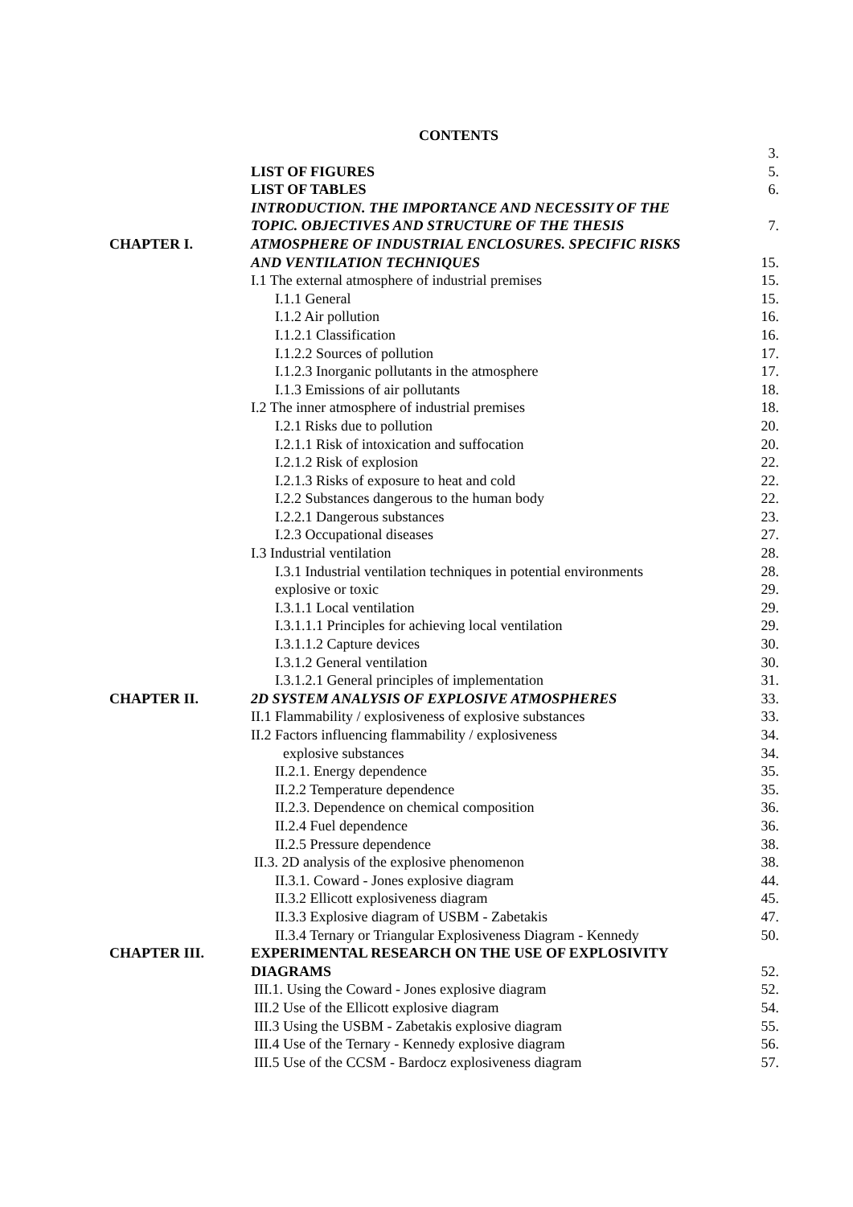CONTENTS
| | | 3. |
| | LIST OF FIGURES | 5. |
| | LIST OF TABLES | 6. |
| | INTRODUCTION. THE IMPORTANCE AND NECESSITY OF THE | |
| | TOPIC. OBJECTIVES AND STRUCTURE OF THE THESIS | 7. |
| CHAPTER I. | ATMOSPHERE OF INDUSTRIAL ENCLOSURES. SPECIFIC RISKS | |
| | AND VENTILATION TECHNIQUES | 15. |
| | I.1 The external atmosphere of industrial premises | 15. |
| | I.1.1 General | 15. |
| | I.1.2 Air pollution | 16. |
| | I.1.2.1 Classification | 16. |
| | I.1.2.2 Sources of pollution | 17. |
| | I.1.2.3 Inorganic pollutants in the atmosphere | 17. |
| | I.1.3 Emissions of air pollutants | 18. |
| | I.2 The inner atmosphere of industrial premises | 18. |
| | I.2.1 Risks due to pollution | 20. |
| | I.2.1.1 Risk of intoxication and suffocation | 20. |
| | I.2.1.2 Risk of explosion | 22. |
| | I.2.1.3 Risks of exposure to heat and cold | 22. |
| | I.2.2 Substances dangerous to the human body | 22. |
| | I.2.2.1 Dangerous substances | 23. |
| | I.2.3 Occupational diseases | 27. |
| | I.3 Industrial ventilation | 28. |
| | I.3.1 Industrial ventilation techniques in potential environments | 28. |
| | explosive or toxic | 29. |
| | I.3.1.1 Local ventilation | 29. |
| | I.3.1.1.1 Principles for achieving local ventilation | 29. |
| | I.3.1.1.2 Capture devices | 30. |
| | I.3.1.2 General ventilation | 30. |
| | I.3.1.2.1 General principles of implementation | 31. |
| CHAPTER II. | 2D SYSTEM ANALYSIS OF EXPLOSIVE ATMOSPHERES | 33. |
| | II.1 Flammability / explosiveness of explosive substances | 33. |
| | II.2 Factors influencing flammability / explosiveness | 34. |
| | explosive substances | 34. |
| | II.2.1. Energy dependence | 35. |
| | II.2.2 Temperature dependence | 35. |
| | II.2.3. Dependence on chemical composition | 36. |
| | II.2.4 Fuel dependence | 36. |
| | II.2.5 Pressure dependence | 38. |
| | II.3. 2D analysis of the explosive phenomenon | 38. |
| | II.3.1. Coward - Jones explosive diagram | 44. |
| | II.3.2 Ellicott explosiveness diagram | 45. |
| | II.3.3 Explosive diagram of USBM - Zabetakis | 47. |
| | II.3.4 Ternary or Triangular Explosiveness Diagram - Kennedy | 50. |
| CHAPTER III. | EXPERIMENTAL RESEARCH ON THE USE OF EXPLOSIVITY | |
| | DIAGRAMS | 52. |
| | III.1. Using the Coward - Jones explosive diagram | 52. |
| | III.2 Use of the Ellicott explosive diagram | 54. |
| | III.3 Using the USBM - Zabetakis explosive diagram | 55. |
| | III.4 Use of the Ternary - Kennedy explosive diagram | 56. |
| | III.5 Use of the CCSM - Bardocz explosiveness diagram | 57. |